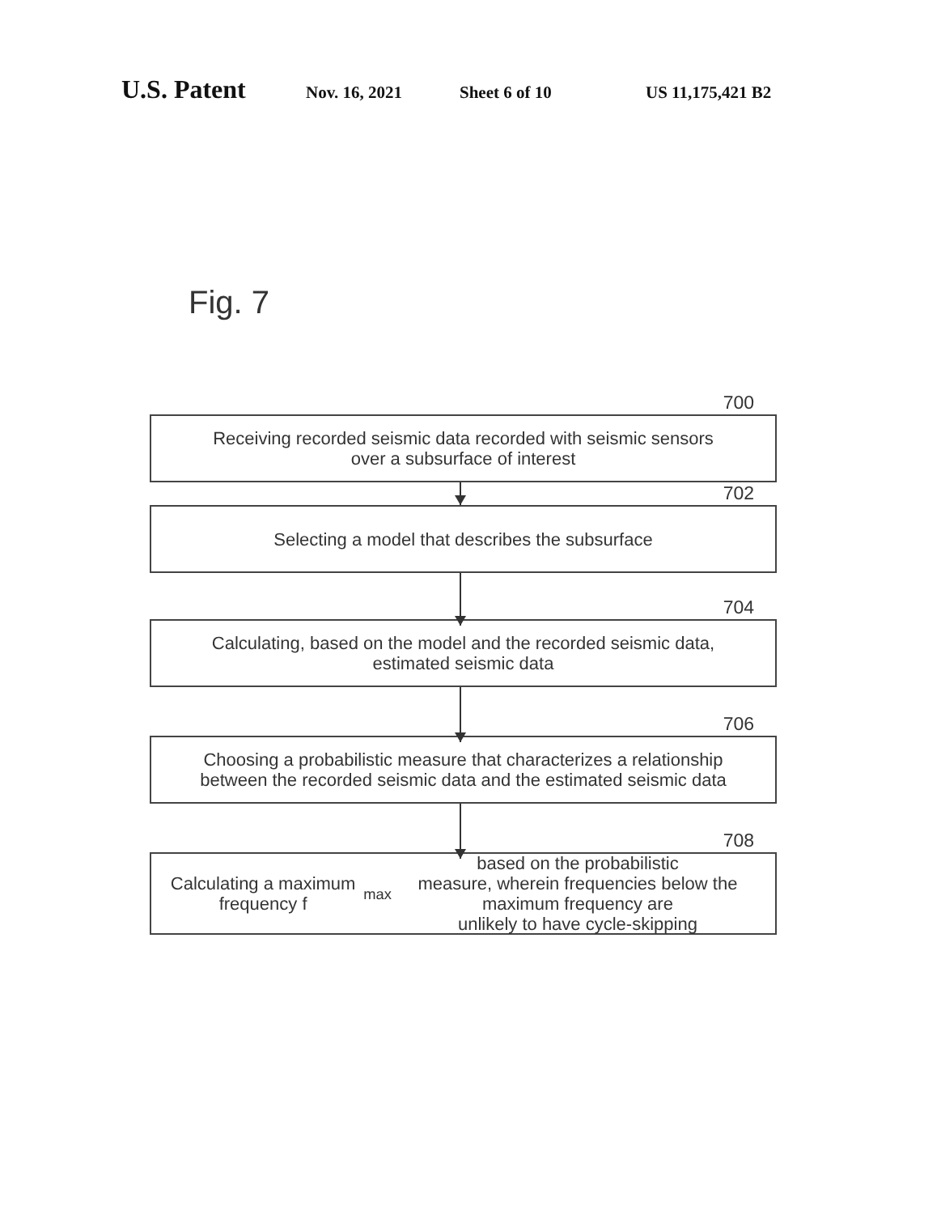U.S. Patent Nov. 16, 2021 Sheet 6 of 10 US 11,175,421 B2
Fig. 7
700
Receiving recorded seismic data recorded with seismic sensors
over a subsurface of interest
702
Selecting a model that describes the subsurface
704
Calculating, based on the model and the recorded seismic data,
estimated seismic data
706
Choosing a probabilistic measure that characterizes a relationship
between the recorded seismic data and the estimated seismic data
708
Calculating a maximum frequency f<sub>max</sub> based on the probabilistic
measure, wherein frequencies below the maximum frequency are
unlikely to have cycle-skipping